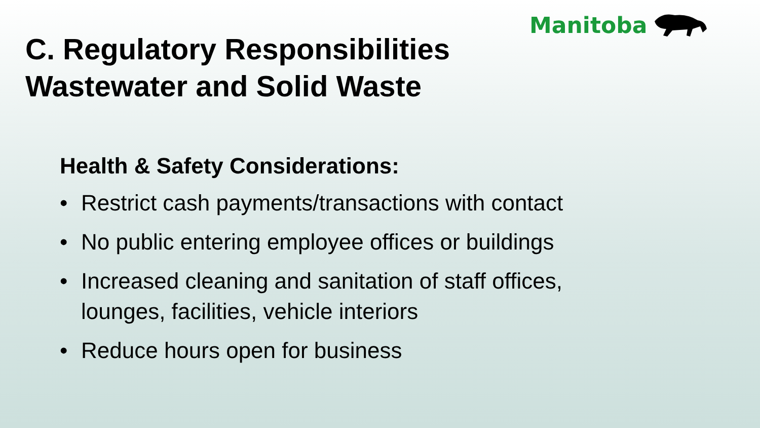Manitoba
C. Regulatory Responsibilities
Wastewater and Solid Waste
Health & Safety Considerations:
• Restrict cash payments/transactions with contact
• No public entering employee offices or buildings
• Increased cleaning and sanitation of staff offices, lounges, facilities, vehicle interiors
• Reduce hours open for business